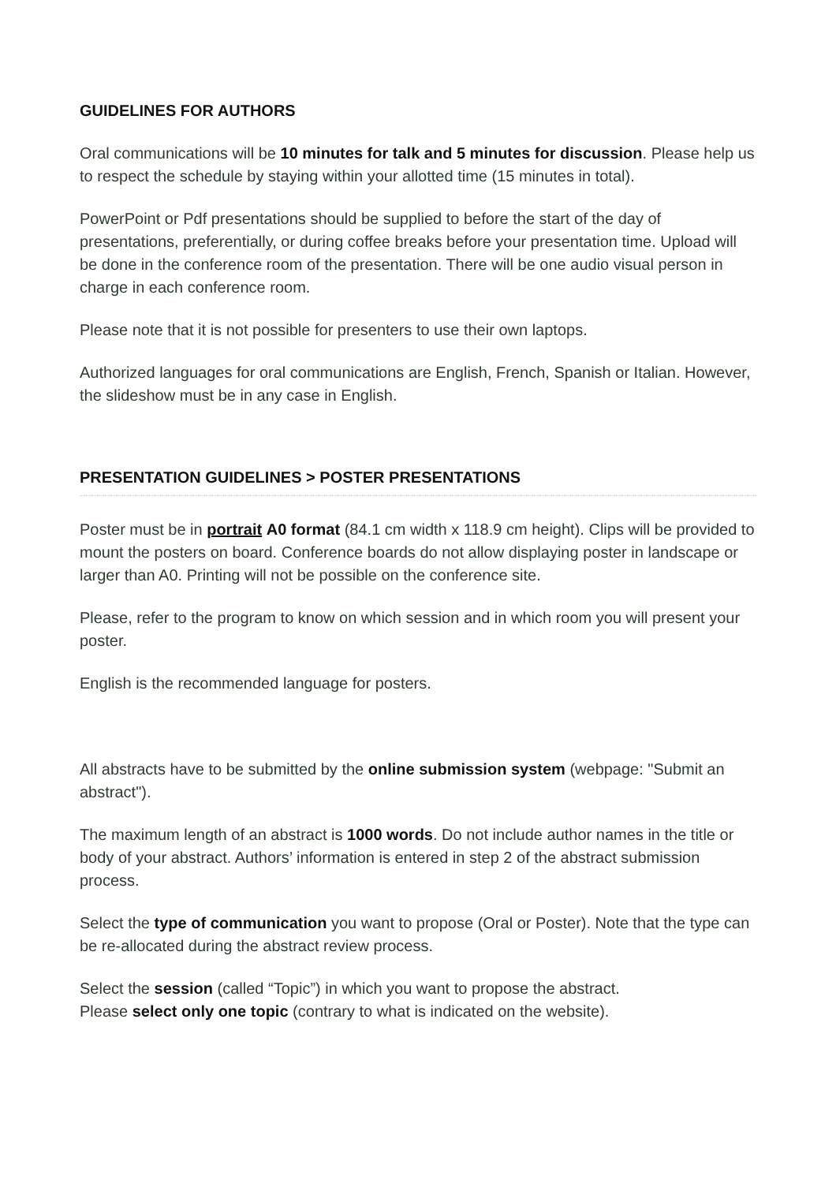GUIDELINES FOR AUTHORS
Oral communications will be 10 minutes for talk and 5 minutes for discussion. Please help us to respect the schedule by staying within your allotted time (15 minutes in total).
PowerPoint or Pdf presentations should be supplied to before the start of the day of presentations, preferentially, or during coffee breaks before your presentation time. Upload will be done in the conference room of the presentation. There will be one audio visual person in charge in each conference room.
Please note that it is not possible for presenters to use their own laptops.
Authorized languages for oral communications are English, French, Spanish or Italian. However, the slideshow must be in any case in English.
PRESENTATION GUIDELINES > POSTER PRESENTATIONS
Poster must be in portrait A0 format (84.1 cm width x 118.9 cm height). Clips will be provided to mount the posters on board. Conference boards do not allow displaying poster in landscape or larger than A0. Printing will not be possible on the conference site.
Please, refer to the program to know on which session and in which room you will present your poster.
English is the recommended language for posters.
All abstracts have to be submitted by the online submission system (webpage: "Submit an abstract").
The maximum length of an abstract is 1000 words. Do not include author names in the title or body of your abstract. Authors’ information is entered in step 2 of the abstract submission process.
Select the type of communication you want to propose (Oral or Poster). Note that the type can be re-allocated during the abstract review process.
Select the session (called “Topic”) in which you want to propose the abstract.
Please select only one topic (contrary to what is indicated on the website).